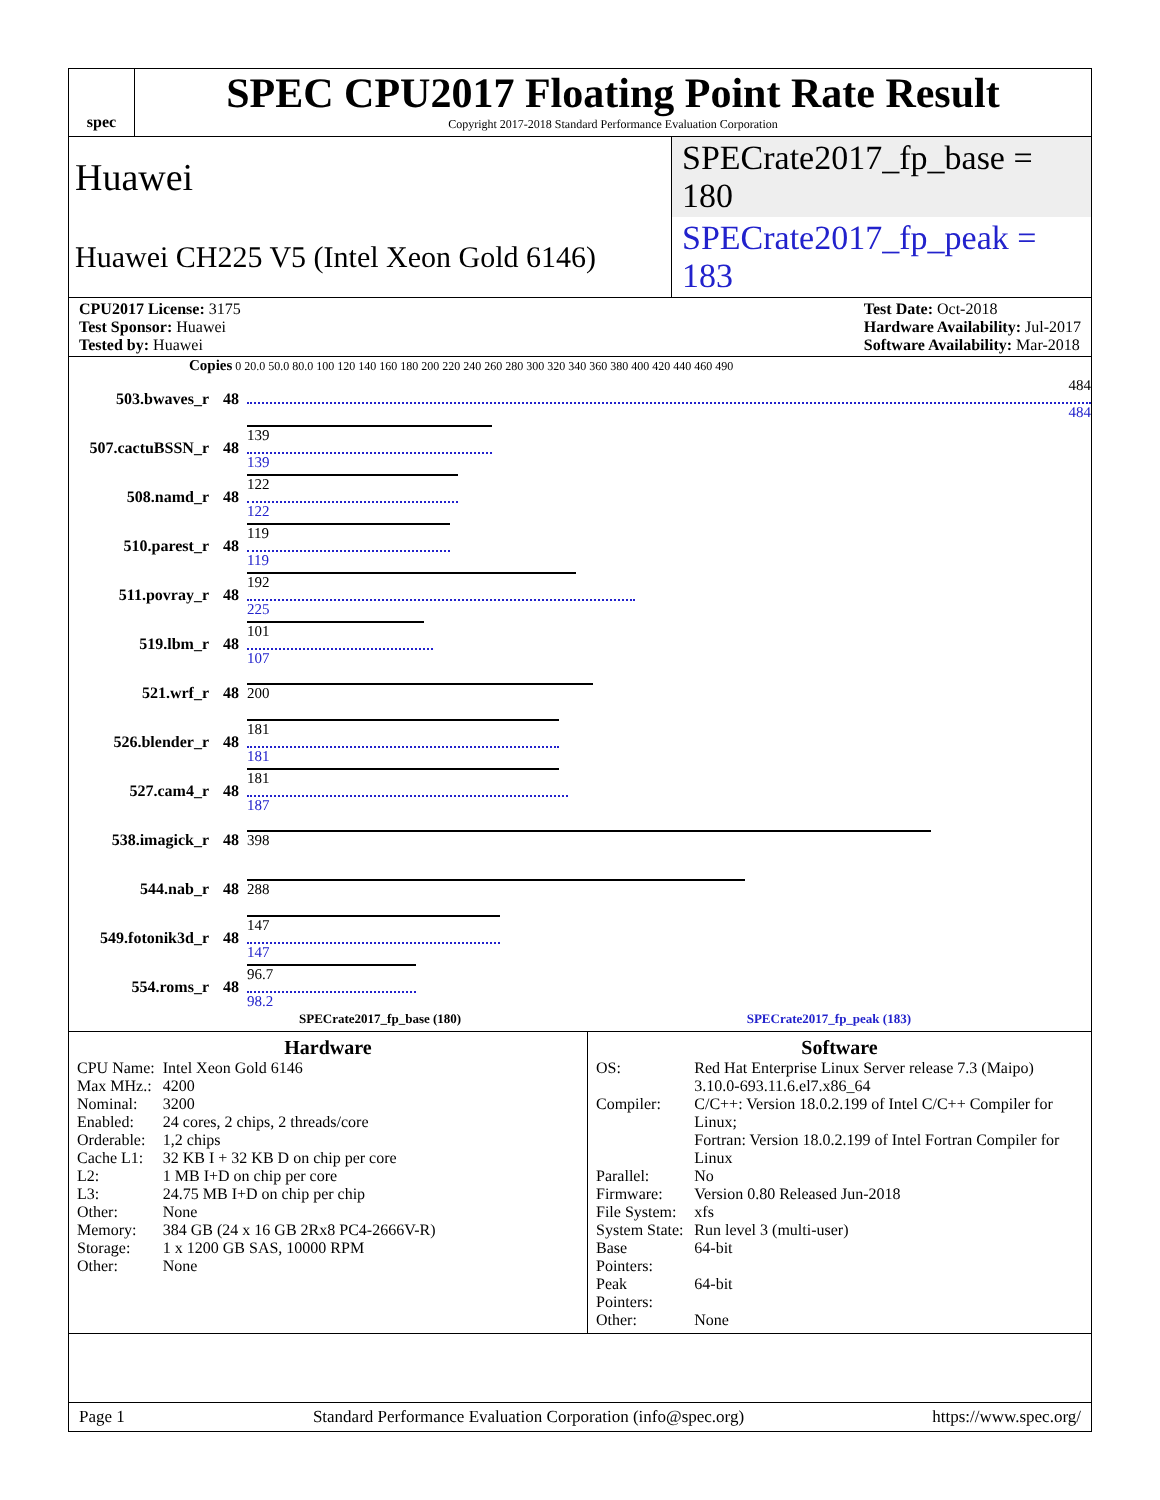spec
SPEC CPU2017 Floating Point Rate Result
Copyright 2017-2018 Standard Performance Evaluation Corporation
Huawei
SPECrate2017_fp_base = 180
Huawei CH225 V5 (Intel Xeon Gold 6146)
SPECrate2017_fp_peak = 183
CPU2017 License: 3175
Test Sponsor: Huawei
Tested by: Huawei
Test Date: Oct-2018
Hardware Availability: Jul-2017
Software Availability: Mar-2018
Copies 0 20.0 50.0 80.0 100 120 140 160 180 200 220 240 260 280 300 320 340 360 380 400 420 440 460 490
503.bwaves_r 48
484
484
507.cactuBSSN_r 48
139
139
508.namd_r 48
122
122
510.parest_r 48
119
119
511.povray_r 48
192
225
519.lbm_r 48
101
107
521.wrf_r 48 200
526.blender_r 48
181
181
527.cam4_r 48
181
187
538.imagick_r 48 398
544.nab_r 48 288
549.fotonik3d_r 48
147
147
554.roms_r 48
96.7
98.2
SPECrate2017_fp_base (180) SPECrate2017_fp_peak (183)
Hardware
| CPU Name: | Intel Xeon Gold 6146 |
| Max MHz.: | 4200 |
| Nominal: | 3200 |
| Enabled: | 24 cores, 2 chips, 2 threads/core |
| Orderable: | 1,2 chips |
| Cache L1: | 32 KB I + 32 KB D on chip per core |
| L2: | 1 MB I+D on chip per core |
| L3: | 24.75 MB I+D on chip per chip |
| Other: | None |
| Memory: | 384 GB (24 x 16 GB 2Rx8 PC4-2666V-R) |
| Storage: | 1 x 1200 GB SAS, 10000 RPM |
| Other: | None |
Software
| OS: | Red Hat Enterprise Linux Server release 7.3 (Maipo) 3.10.0-693.11.6.el7.x86_64 |
| Compiler: | C/C++: Version 18.0.2.199 of Intel C/C++ Compiler for Linux; Fortran: Version 18.0.2.199 of Intel Fortran Compiler for Linux |
| Parallel: | No |
| Firmware: | Version 0.80 Released Jun-2018 |
| File System: | xfs |
| System State: | Run level 3 (multi-user) |
| Base Pointers: | 64-bit |
| Peak Pointers: | 64-bit |
| Other: | None |
Page 1 Standard Performance Evaluation Corporation (info@spec.org) https://www.spec.org/